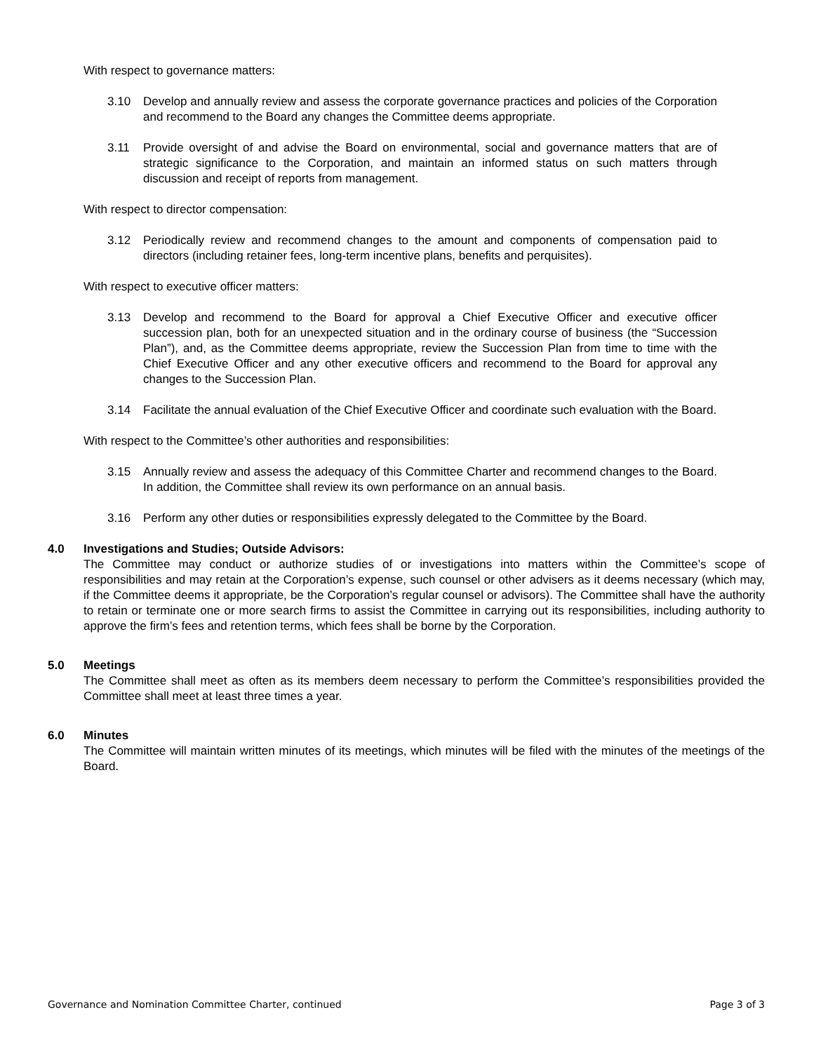With respect to governance matters:
3.10 Develop and annually review and assess the corporate governance practices and policies of the Corporation and recommend to the Board any changes the Committee deems appropriate.
3.11 Provide oversight of and advise the Board on environmental, social and governance matters that are of strategic significance to the Corporation, and maintain an informed status on such matters through discussion and receipt of reports from management.
With respect to director compensation:
3.12 Periodically review and recommend changes to the amount and components of compensation paid to directors (including retainer fees, long-term incentive plans, benefits and perquisites).
With respect to executive officer matters:
3.13 Develop and recommend to the Board for approval a Chief Executive Officer and executive officer succession plan, both for an unexpected situation and in the ordinary course of business (the “Succession Plan”), and, as the Committee deems appropriate, review the Succession Plan from time to time with the Chief Executive Officer and any other executive officers and recommend to the Board for approval any changes to the Succession Plan.
3.14 Facilitate the annual evaluation of the Chief Executive Officer and coordinate such evaluation with the Board.
With respect to the Committee’s other authorities and responsibilities:
3.15 Annually review and assess the adequacy of this Committee Charter and recommend changes to the Board. In addition, the Committee shall review its own performance on an annual basis.
3.16 Perform any other duties or responsibilities expressly delegated to the Committee by the Board.
4.0 Investigations and Studies; Outside Advisors:
The Committee may conduct or authorize studies of or investigations into matters within the Committee’s scope of responsibilities and may retain at the Corporation’s expense, such counsel or other advisers as it deems necessary (which may, if the Committee deems it appropriate, be the Corporation’s regular counsel or advisors). The Committee shall have the authority to retain or terminate one or more search firms to assist the Committee in carrying out its responsibilities, including authority to approve the firm’s fees and retention terms, which fees shall be borne by the Corporation.
5.0 Meetings
The Committee shall meet as often as its members deem necessary to perform the Committee’s responsibilities provided the Committee shall meet at least three times a year.
6.0 Minutes
The Committee will maintain written minutes of its meetings, which minutes will be filed with the minutes of the meetings of the Board.
Governance and Nomination Committee Charter, continued Page 3 of 3